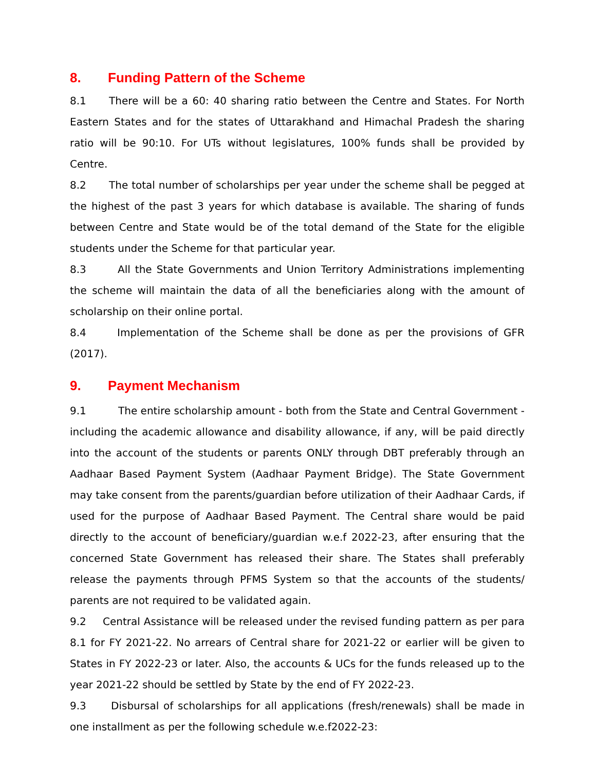8. Funding Pattern of the Scheme
8.1 There will be a 60: 40 sharing ratio between the Centre and States. For North Eastern States and for the states of Uttarakhand and Himachal Pradesh the sharing ratio will be 90:10. For UTs without legislatures, 100% funds shall be provided by Centre.
8.2 The total number of scholarships per year under the scheme shall be pegged at the highest of the past 3 years for which database is available. The sharing of funds between Centre and State would be of the total demand of the State for the eligible students under the Scheme for that particular year.
8.3 All the State Governments and Union Territory Administrations implementing the scheme will maintain the data of all the beneficiaries along with the amount of scholarship on their online portal.
8.4 Implementation of the Scheme shall be done as per the provisions of GFR (2017).
9. Payment Mechanism
9.1 The entire scholarship amount - both from the State and Central Government - including the academic allowance and disability allowance, if any, will be paid directly into the account of the students or parents ONLY through DBT preferably through an Aadhaar Based Payment System (Aadhaar Payment Bridge). The State Government may take consent from the parents/guardian before utilization of their Aadhaar Cards, if used for the purpose of Aadhaar Based Payment. The Central share would be paid directly to the account of beneficiary/guardian w.e.f 2022-23, after ensuring that the concerned State Government has released their share. The States shall preferably release the payments through PFMS System so that the accounts of the students/ parents are not required to be validated again.
9.2 Central Assistance will be released under the revised funding pattern as per para 8.1 for FY 2021-22. No arrears of Central share for 2021-22 or earlier will be given to States in FY 2022-23 or later. Also, the accounts & UCs for the funds released up to the year 2021-22 should be settled by State by the end of FY 2022-23.
9.3 Disbursal of scholarships for all applications (fresh/renewals) shall be made in one installment as per the following schedule w.e.f2022-23: